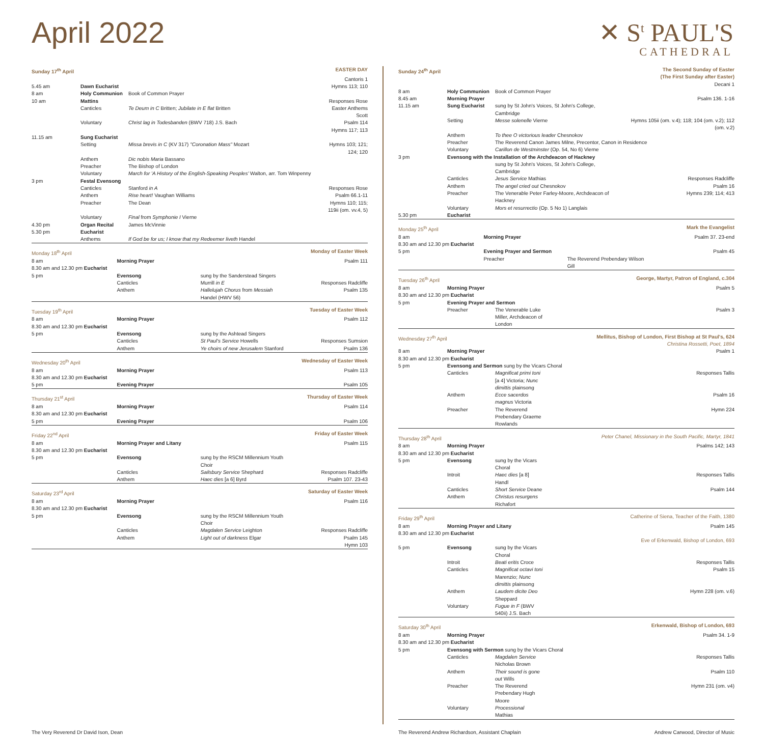April 2022
✕ S<sup>t</sup> PAUL'S
CATHEDRAL
| Sunday 17<sup>th</sup> April | | | EASTER DAY |
| | | | Cantoris 1 |
| 5.45 am | Dawn Eucharist | | Hymns 113; 110 |
| 8 am | Holy Communion | Book of Common Prayer | |
| 10 am | Mattins | | Responses Rose |
| | Canticles | Te Deum in C Britten; Jubilate in E flat Britten | Easter Anthems Scott |
| | Voluntary | Christ lag in Todesbanden (BWV 718) J.S. Bach | Psalm 114 |
| | | | Hymns 117; 113 |
| 11.15 am | Sung Eucharist | | |
| | Setting | Missa brevis in C (KV 317) "Coronation Mass" Mozart | Hymns 103; 121; 124; 120 |
| | Anthem | Dic nobis Maria Bassano | |
| | Preacher | The Bishop of London | |
| | Voluntary | March for 'A History of the English-Speaking Peoples' Walton, arr. Tom Winpenny | |
| 3 pm | Festal Evensong | | |
| | Canticles | Stanford in A | Responses Rose |
| | Anthem | Rise heart! Vaughan Williams | Psalm 66.1-11 |
| | Preacher | The Dean | Hymns 110; 115; 119ii (om. vv.4, 5) |
| | Voluntary | Final from Symphonie I Vierne | |
| 4.30 pm | Organ Recital | James McVinnie | |
| 5.30 pm | Eucharist | | |
| | Anthems | If God be for us; I know that my Redeemer liveth Handel | |
| Monday 18<sup>th</sup> April | | | Monday of Easter Week |
| 8 am | Morning Prayer | | Psalm 111 |
| 8.30 am and 12.30 pm Eucharist | | | |
| 5 pm | Evensong | sung by the Sanderstead Singers | |
| | Canticles | Murrill in E | Responses Radcliffe |
| | Anthem | Hallelujah Chorus from Messiah Handel (HWV 56) | Psalm 135 |
| Tuesday 19<sup>th</sup> April | | | Tuesday of Easter Week |
| 8 am | Morning Prayer | | Psalm 112 |
| 8.30 am and 12.30 pm Eucharist | | | |
| 5 pm | Evensong | sung by the Ashtead Singers | |
| | Canticles | St Paul's Service Howells | Responses Sumsion |
| | Anthem | Ye choirs of new Jerusalem Stanford | Psalm 136 |
| Wednesday 20<sup>th</sup> April | | | Wednesday of Easter Week |
| 8 am | Morning Prayer | | Psalm 113 |
| 8.30 am and 12.30 pm Eucharist | | | |
| 5 pm | Evening Prayer | | Psalm 105 |
| Thursday 21<sup>st</sup> April | | | Thursday of Easter Week |
| 8 am | Morning Prayer | | Psalm 114 |
| 8.30 am and 12.30 pm Eucharist | | | |
| 5 pm | Evening Prayer | | Psalm 106 |
| Friday 22<sup>nd</sup> April | | | Friday of Easter Week |
| 8 am | Morning Prayer and Litany | | Psalm 115 |
| 8.30 am and 12.30 pm Eucharist | | | |
| 5 pm | Evensong | sung by the RSCM Millennium Youth Choir | |
| | Canticles | Sailsbury Service Shephard | Responses Radcliffe |
| | Anthem | Haec dies [a 6] Byrd | Psalm 107. 23-43 |
| Saturday 23<sup>rd</sup> April | | | Saturday of Easter Week |
| 8 am | Morning Prayer | | Psalm 116 |
| 8.30 am and 12.30 pm Eucharist | | | |
| 5 pm | Evensong | sung by the RSCM Millennium Youth Choir | |
| | Canticles | Magdalen Service Leighton | Responses Radcliffe |
| | Anthem | Light out of darkness Elgar | Psalm 145 |
| | | | Hymn 103 |
| Sunday 24<sup>th</sup> April | | The Second Sunday of Easter (The First Sunday after Easter) | |
| | | | Decani 1 |
| 8 am | Holy Communion | Book of Common Prayer | |
| 8.45 am | Morning Prayer | | Psalm 136. 1-16 |
| 11.15 am | Sung Eucharist | sung by St John's Voices, St John's College, Cambridge | |
| | Setting | Messe solenelle Vierne | Hymns 105ii (om. v.4); 118; 104 (om. v.2); 112 (om. v.2) |
| | Anthem | To thee O victorious leader Chesnokov | |
| | Preacher | The Reverend Canon James Milne, Precentor, Canon in Residence | |
| | Voluntary | Carillon de Westminster (Op. 54, No 6) Vierne | |
| 3 pm | Evensong with the Installation of the Archdeacon of Hackney | | |
| | | sung by St John's Voices, St John's College, Cambridge | |
| | Canticles | Jesus Service Mathias | Responses Radcliffe |
| | Anthem | The angel cried out Chesnokov | Psalm 16 |
| | Preacher | The Venerable Peter Farley-Moore, Archdeacon of Hackney | Hymns 239; 114; 413 |
| | Voluntary | Mors et resurrectio (Op. 5 No 1) Langlais | |
| 5.30 pm | Eucharist | | |
| Monday 25<sup>th</sup> April | | | Mark the Evangelist |
| 8 am | Morning Prayer | | Psalm 37. 23-end |
| 8.30 am and 12.30 pm Eucharist | | | |
| 5 pm | Evening Prayer and Sermon | | Psalm 45 |
| | Preacher | The Reverend Prebendary Wilson Gill | |
| Tuesday 26<sup>th</sup> April | | George, Martyr, Patron of England, c.304 | |
| 8 am | Morning Prayer | | Psalm 5 |
| 8.30 am and 12.30 pm Eucharist | | | |
| 5 pm | Evening Prayer and Sermon | | |
| | Preacher | The Venerable Luke Miller, Archdeacon of London | Psalm 3 |
| Wednesday 27<sup>th</sup> April | | Mellitus, Bishop of London, First Bishop at St Paul's, 624 Christina Rossetti, Poet, 1894 | |
| 8 am | Morning Prayer | | Psalm 1 |
| 8.30 am and 12.30 pm Eucharist | | | |
| 5 pm | Evensong and Sermon sung by the Vicars Choral | | |
| | Canticles | Magnificat primi toni [a 4] Victoria; Nunc dimittis plainsong | Responses Tallis |
| | Anthem | Ecce sacerdos magnus Victoria | Psalm 16 |
| | Preacher | The Reverend Prebendary Graeme Rowlands | Hymn 224 |
| Thursday 28<sup>th</sup> April | | Peter Chanel, Missionary in the South Pacific, Martyr, 1841 | |
| 8 am | Morning Prayer | | Psalms 142; 143 |
| 8.30 am and 12.30 pm Eucharist | | | |
| 5 pm | Evensong | sung by the Vicars Choral | |
| | Introit | Haec dies [a 8] Handl | Responses Tallis |
| | Canticles | Short Service Deane | Psalm 144 |
| | Anthem | Christus resurgens Richafort | |
| Friday 29<sup>th</sup> April | | Catherine of Siena, Teacher of the Faith, 1380 | |
| 8 am | Morning Prayer and Litany | | Psalm 145 |
| 8.30 am and 12.30 pm Eucharist | | | |
| | | | Eve of Erkenwald, Bishop of London, 693 |
| 5 pm | Evensong | sung by the Vicars Choral | |
| | Introit | Beati eritis Croce | Responses Tallis |
| | Canticles | Magnificat octavi toni Marenzio; Nunc dimittis plainsong | Psalm 15 |
| | Anthem | Laudem dicite Deo Sheppard | Hymn 228 (om. v.6) |
| | Voluntary | Fugue in F (BWV 540ii) J.S. Bach | |
| Saturday 30<sup>th</sup> April | | Erkenwald, Bishop of London, 693 | |
| 8 am | Morning Prayer | | Psalm 34. 1-9 |
| 8.30 am and 12.30 pm Eucharist | | | |
| 5 pm | Evensong with Sermon sung by the Vicars Choral | | |
| | Canticles | Magdalen Service Nicholas Brown | Responses Tallis |
| | Anthem | Their sound is gone out Wills | Psalm 110 |
| | Preacher | The Reverend Prebendary Hugh Moore | Hymn 231 (om. v4) |
| | Voluntary | Processional Mathias | |
The Very Reverend Dr David Ison, Dean The Reverend Andrew Richardson, Assistant Chaplain Andrew Carwood, Director of Music